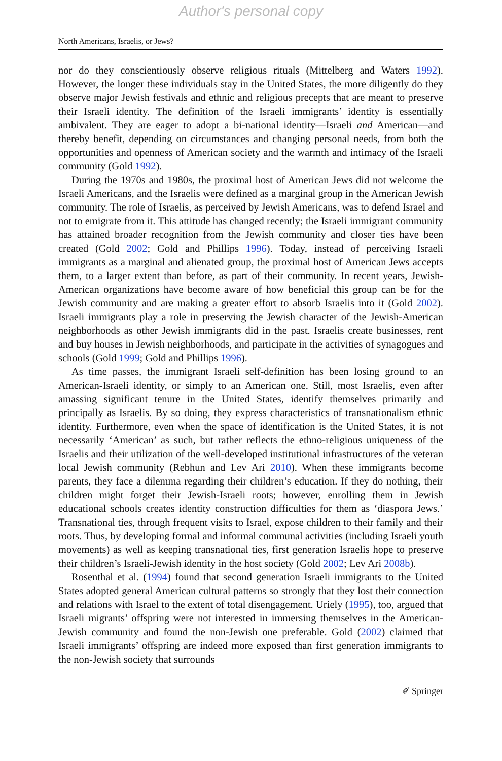Author's personal copy
North Americans, Israelis, or Jews?
nor do they conscientiously observe religious rituals (Mittelberg and Waters 1992). However, the longer these individuals stay in the United States, the more diligently do they observe major Jewish festivals and ethnic and religious precepts that are meant to preserve their Israeli identity. The definition of the Israeli immigrants’ identity is essentially ambivalent. They are eager to adopt a bi-national identity—Israeli and American—and thereby benefit, depending on circumstances and changing personal needs, from both the opportunities and openness of American society and the warmth and intimacy of the Israeli community (Gold 1992).
During the 1970s and 1980s, the proximal host of American Jews did not welcome the Israeli Americans, and the Israelis were defined as a marginal group in the American Jewish community. The role of Israelis, as perceived by Jewish Americans, was to defend Israel and not to emigrate from it. This attitude has changed recently; the Israeli immigrant community has attained broader recognition from the Jewish community and closer ties have been created (Gold 2002; Gold and Phillips 1996). Today, instead of perceiving Israeli immigrants as a marginal and alienated group, the proximal host of American Jews accepts them, to a larger extent than before, as part of their community. In recent years, Jewish-American organizations have become aware of how beneficial this group can be for the Jewish community and are making a greater effort to absorb Israelis into it (Gold 2002). Israeli immigrants play a role in preserving the Jewish character of the Jewish-American neighborhoods as other Jewish immigrants did in the past. Israelis create businesses, rent and buy houses in Jewish neighborhoods, and participate in the activities of synagogues and schools (Gold 1999; Gold and Phillips 1996).
As time passes, the immigrant Israeli self-definition has been losing ground to an American-Israeli identity, or simply to an American one. Still, most Israelis, even after amassing significant tenure in the United States, identify themselves primarily and principally as Israelis. By so doing, they express characteristics of transnationalism ethnic identity. Furthermore, even when the space of identification is the United States, it is not necessarily ‘American’ as such, but rather reflects the ethno-religious uniqueness of the Israelis and their utilization of the well-developed institutional infrastructures of the veteran local Jewish community (Rebhun and Lev Ari 2010). When these immigrants become parents, they face a dilemma regarding their children’s education. If they do nothing, their children might forget their Jewish-Israeli roots; however, enrolling them in Jewish educational schools creates identity construction difficulties for them as ‘diaspora Jews.’ Transnational ties, through frequent visits to Israel, expose children to their family and their roots. Thus, by developing formal and informal communal activities (including Israeli youth movements) as well as keeping transnational ties, first generation Israelis hope to preserve their children’s Israeli-Jewish identity in the host society (Gold 2002; Lev Ari 2008b).
Rosenthal et al. (1994) found that second generation Israeli immigrants to the United States adopted general American cultural patterns so strongly that they lost their connection and relations with Israel to the extent of total disengagement. Uriely (1995), too, argued that Israeli migrants’ offspring were not interested in immersing themselves in the American-Jewish community and found the non-Jewish one preferable. Gold (2002) claimed that Israeli immigrants’ offspring are indeed more exposed than first generation immigrants to the non-Jewish society that surrounds
✐ Springer